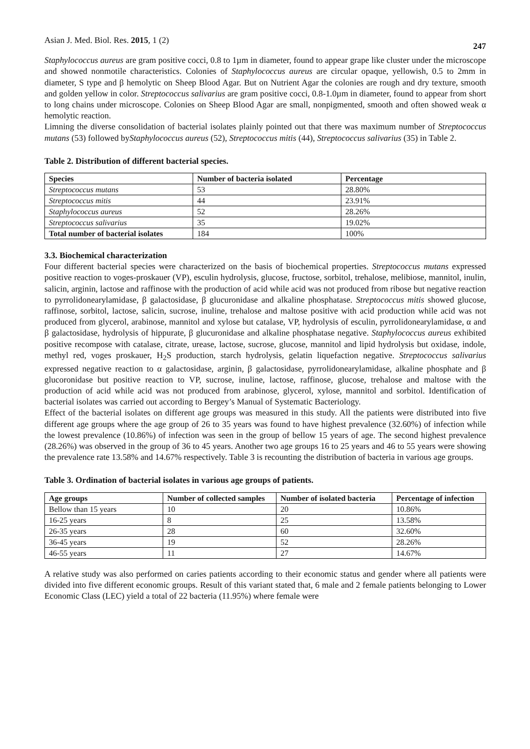Asian J. Med. Biol. Res. 2015, 1 (2) 247
Staphylococcus aureus are gram positive cocci, 0.8 to 1µm in diameter, found to appear grape like cluster under the microscope and showed nonmotile characteristics. Colonies of Staphylococcus aureus are circular opaque, yellowish, 0.5 to 2mm in diameter, S type and β hemolytic on Sheep Blood Agar. But on Nutrient Agar the colonies are rough and dry texture, smooth and golden yellow in color. Streptococcus salivarius are gram positive cocci, 0.8-1.0µm in diameter, found to appear from short to long chains under microscope. Colonies on Sheep Blood Agar are small, nonpigmented, smooth and often showed weak α hemolytic reaction.
Limning the diverse consolidation of bacterial isolates plainly pointed out that there was maximum number of Streptococcus mutans (53) followed byStaphylococcus aureus (52), Streptococcus mitis (44), Streptococcus salivarius (35) in Table 2.
Table 2. Distribution of different bacterial species.
| Species | Number of bacteria isolated | Percentage |
| --- | --- | --- |
| Streptococcus mutans | 53 | 28.80% |
| Streptococcus mitis | 44 | 23.91% |
| Staphylococcus aureus | 52 | 28.26% |
| Streptococcus salivarius | 35 | 19.02% |
| Total number of bacterial isolates | 184 | 100% |
3.3. Biochemical characterization
Four different bacterial species were characterized on the basis of biochemical properties. Streptococcus mutans expressed positive reaction to voges-proskauer (VP), esculin hydrolysis, glucose, fructose, sorbitol, trehalose, melibiose, mannitol, inulin, salicin, arginin, lactose and raffinose with the production of acid while acid was not produced from ribose but negative reaction to pyrrolidonearylamidase, β galactosidase, β glucuronidase and alkaline phosphatase. Streptococcus mitis showed glucose, raffinose, sorbitol, lactose, salicin, sucrose, inuline, trehalose and maltose positive with acid production while acid was not produced from glycerol, arabinose, mannitol and xylose but catalase, VP, hydrolysis of esculin, pyrrolidonearylamidase, α and β galactosidase, hydrolysis of hippurate, β glucuronidase and alkaline phosphatase negative. Staphylococcus aureus exhibited positive recompose with catalase, citrate, urease, lactose, sucrose, glucose, mannitol and lipid hydrolysis but oxidase, indole, methyl red, voges proskauer, H<sub>2</sub>S production, starch hydrolysis, gelatin liquefaction negative. Streptococcus salivarius expressed negative reaction to α galactosidase, arginin, β galactosidase, pyrrolidonearylamidase, alkaline phosphate and β glucoronidase but positive reaction to VP, sucrose, inuline, lactose, raffinose, glucose, trehalose and maltose with the production of acid while acid was not produced from arabinose, glycerol, xylose, mannitol and sorbitol. Identification of bacterial isolates was carried out according to Bergey’s Manual of Systematic Bacteriology.
Effect of the bacterial isolates on different age groups was measured in this study. All the patients were distributed into five different age groups where the age group of 26 to 35 years was found to have highest prevalence (32.60%) of infection while the lowest prevalence (10.86%) of infection was seen in the group of bellow 15 years of age. The second highest prevalence (28.26%) was observed in the group of 36 to 45 years. Another two age groups 16 to 25 years and 46 to 55 years were showing the prevalence rate 13.58% and 14.67% respectively. Table 3 is recounting the distribution of bacteria in various age groups.
Table 3. Ordination of bacterial isolates in various age groups of patients.
| Age groups | Number of collected samples | Number of isolated bacteria | Percentage of infection |
| --- | --- | --- | --- |
| Bellow than 15 years | 10 | 20 | 10.86% |
| 16-25 years | 8 | 25 | 13.58% |
| 26-35 years | 28 | 60 | 32.60% |
| 36-45 years | 19 | 52 | 28.26% |
| 46-55 years | 11 | 27 | 14.67% |
A relative study was also performed on caries patients according to their economic status and gender where all patients were divided into five different economic groups. Result of this variant stated that, 6 male and 2 female patients belonging to Lower Economic Class (LEC) yield a total of 22 bacteria (11.95%) where female were